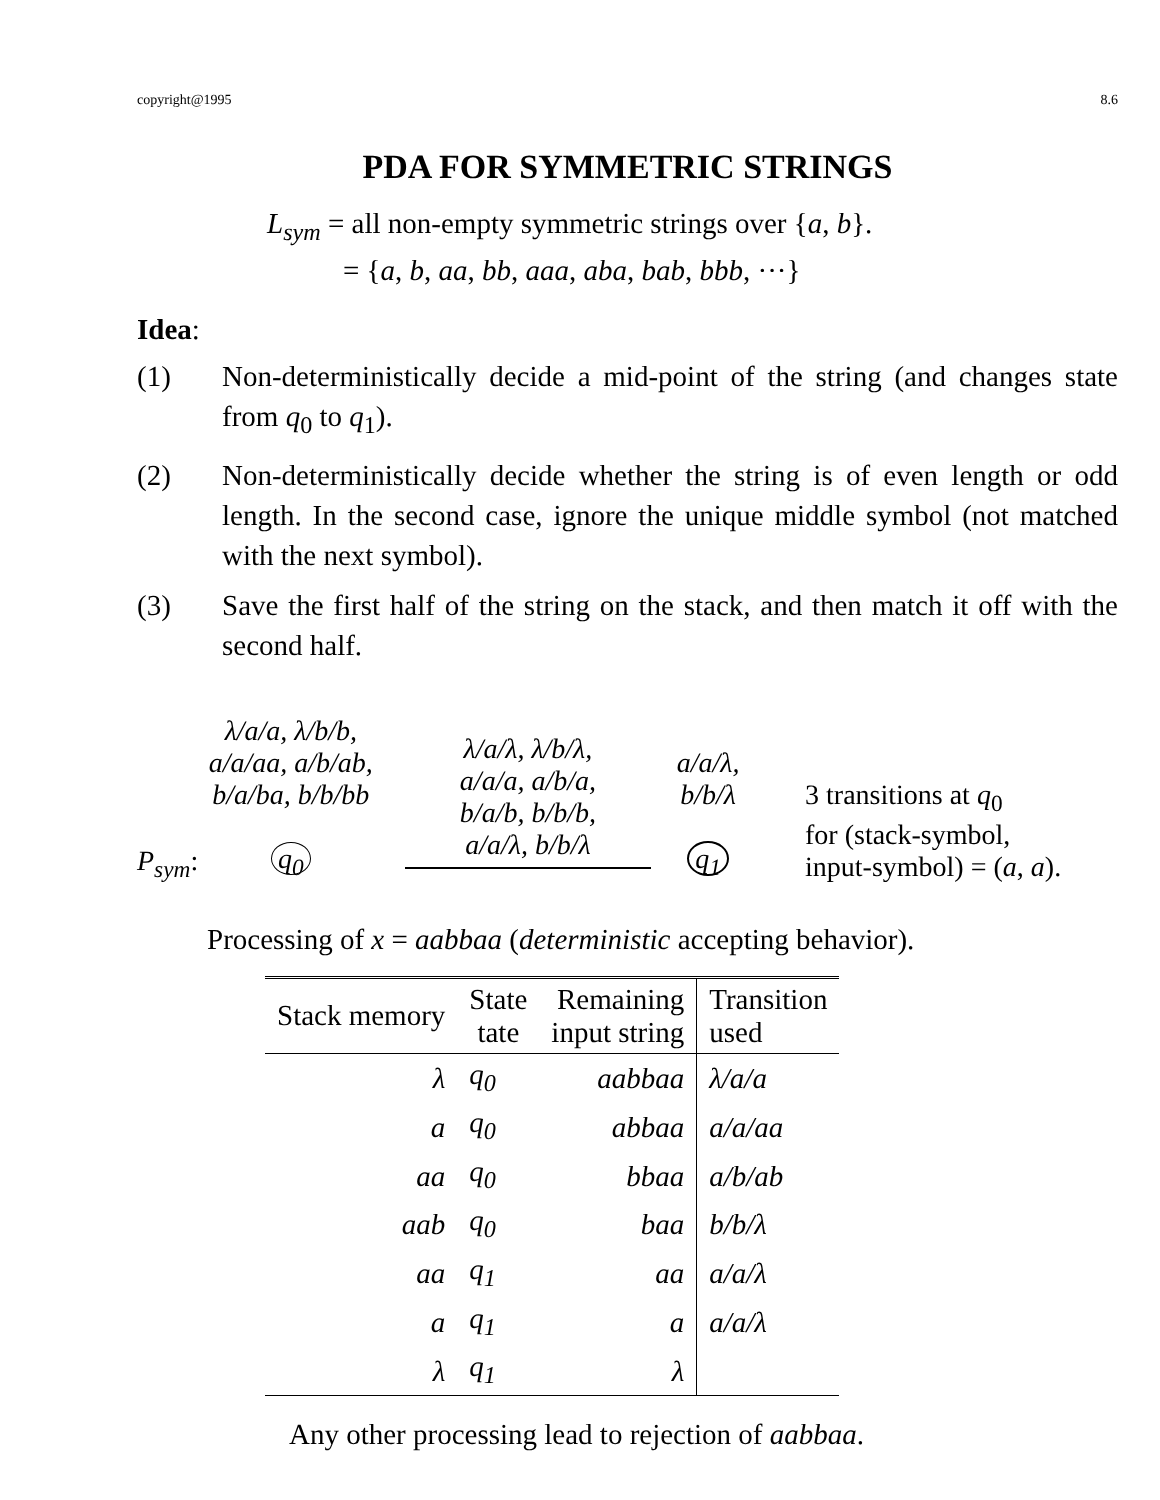copyright@1995 8.6
PDA FOR SYMMETRIC STRINGS
L<sub>sym</sub> = all non-empty symmetric strings over {a, b}.
= {a, b, aa, bb, aaa, aba, bab, bbb, ···}
Idea:
(1) Non-deterministically decide a mid-point of the string (and changes state from q<sub>0</sub> to q<sub>1</sub>).
(2) Non-deterministically decide whether the string is of even length or odd length. In the second case, ignore the unique middle symbol (not matched with the next symbol).
(3) Save the first half of the string on the stack, and then match it off with the second half.
P<sub>sym</sub>:
λ/a/a, λ/b/b,
a/a/aa, a/b/ab,
b/a/ba, b/b/bb
q<sub>0</sub>
λ/a/λ, λ/b/λ,
a/a/a, a/b/a,
b/a/b, b/b/b,
a/a/λ, b/b/λ
a/a/λ,
b/b/λ
q<sub>1</sub>
3 transitions at q<sub>0</sub>
for (stack-symbol,
input-symbol) = (a, a).
Processing of x = aabbaa (deterministic accepting behavior).
| Stack memory | State tate | Remaining input string | Transition used |
| --- | --- | --- | --- |
| λ | q<sub>0</sub> | aabbaa | λ/a/a |
| a | q<sub>0</sub> | abbaa | a/a/aa |
| aa | q<sub>0</sub> | bbaa | a/b/ab |
| aab | q<sub>0</sub> | baa | b/b/λ |
| aa | q<sub>1</sub> | aa | a/a/λ |
| a | q<sub>1</sub> | a | a/a/λ |
| λ | q<sub>1</sub> | λ | |
Any other processing lead to rejection of aabbaa.